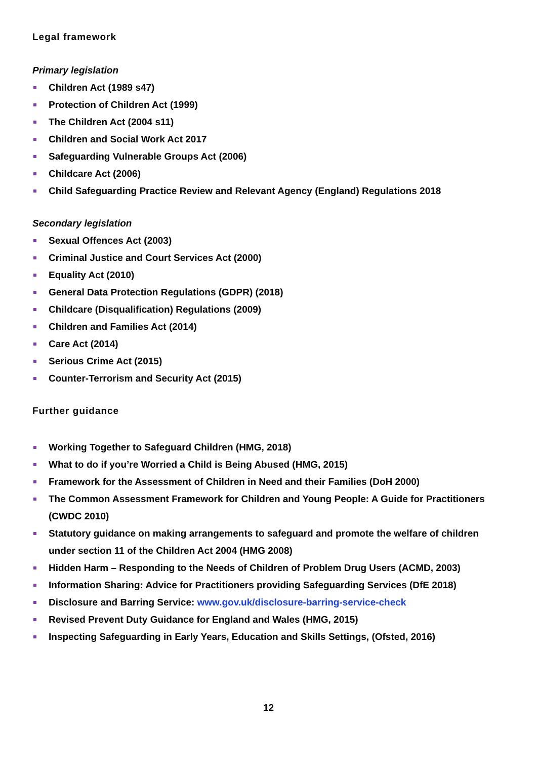Legal framework
Primary legislation
Children Act (1989 s47)
Protection of Children Act (1999)
The Children Act (2004 s11)
Children and Social Work Act 2017
Safeguarding Vulnerable Groups Act (2006)
Childcare Act (2006)
Child Safeguarding Practice Review and Relevant Agency (England) Regulations 2018
Secondary legislation
Sexual Offences Act (2003)
Criminal Justice and Court Services Act (2000)
Equality Act (2010)
General Data Protection Regulations (GDPR) (2018)
Childcare (Disqualification) Regulations (2009)
Children and Families Act (2014)
Care Act (2014)
Serious Crime Act (2015)
Counter-Terrorism and Security Act (2015)
Further guidance
Working Together to Safeguard Children (HMG, 2018)
What to do if you’re Worried a Child is Being Abused (HMG, 2015)
Framework for the Assessment of Children in Need and their Families (DoH 2000)
The Common Assessment Framework for Children and Young People: A Guide for Practitioners
(CWDC 2010)
Statutory guidance on making arrangements to safeguard and promote the welfare of children under section 11 of the Children Act 2004 (HMG 2008)
Hidden Harm – Responding to the Needs of Children of Problem Drug Users (ACMD, 2003)
Information Sharing: Advice for Practitioners providing Safeguarding Services (DfE 2018)
Disclosure and Barring Service: www.gov.uk/disclosure-barring-service-check
Revised Prevent Duty Guidance for England and Wales (HMG, 2015)
Inspecting Safeguarding in Early Years, Education and Skills Settings, (Ofsted, 2016)
12